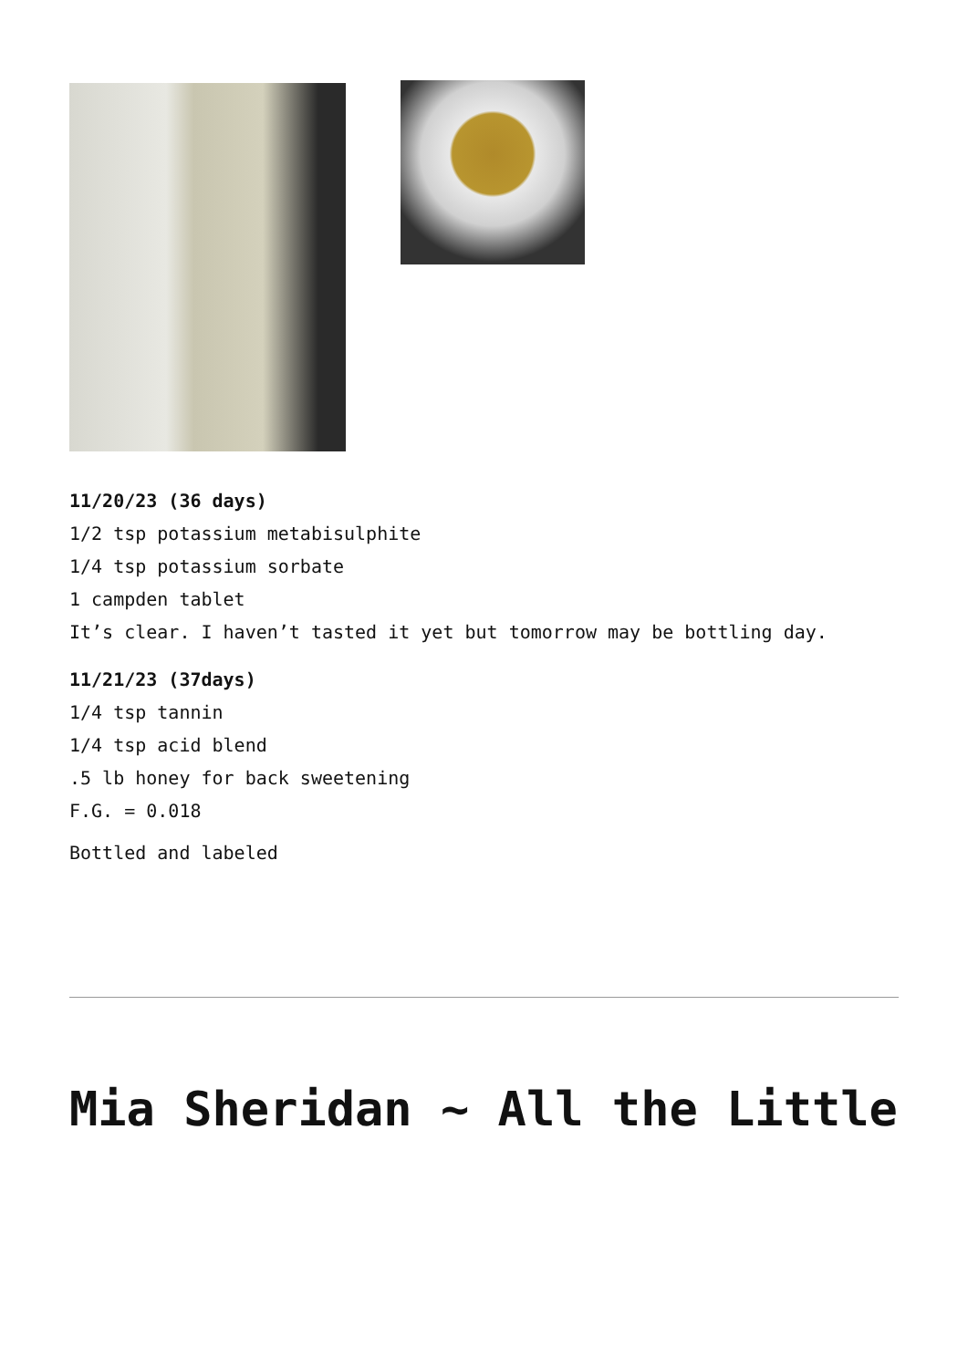11/20/23 (36 days)
1/2 tsp potassium metabisulphite
1/4 tsp potassium sorbate
1 campden tablet
It’s clear. I haven’t tasted it yet but tomorrow may be bottling day.
11/21/23 (37days)
1/4 tsp tannin
1/4 tsp acid blend
.5 lb honey for back sweetening
F.G. = 0.018
Bottled and labeled
Mia Sheridan ~ All the Little